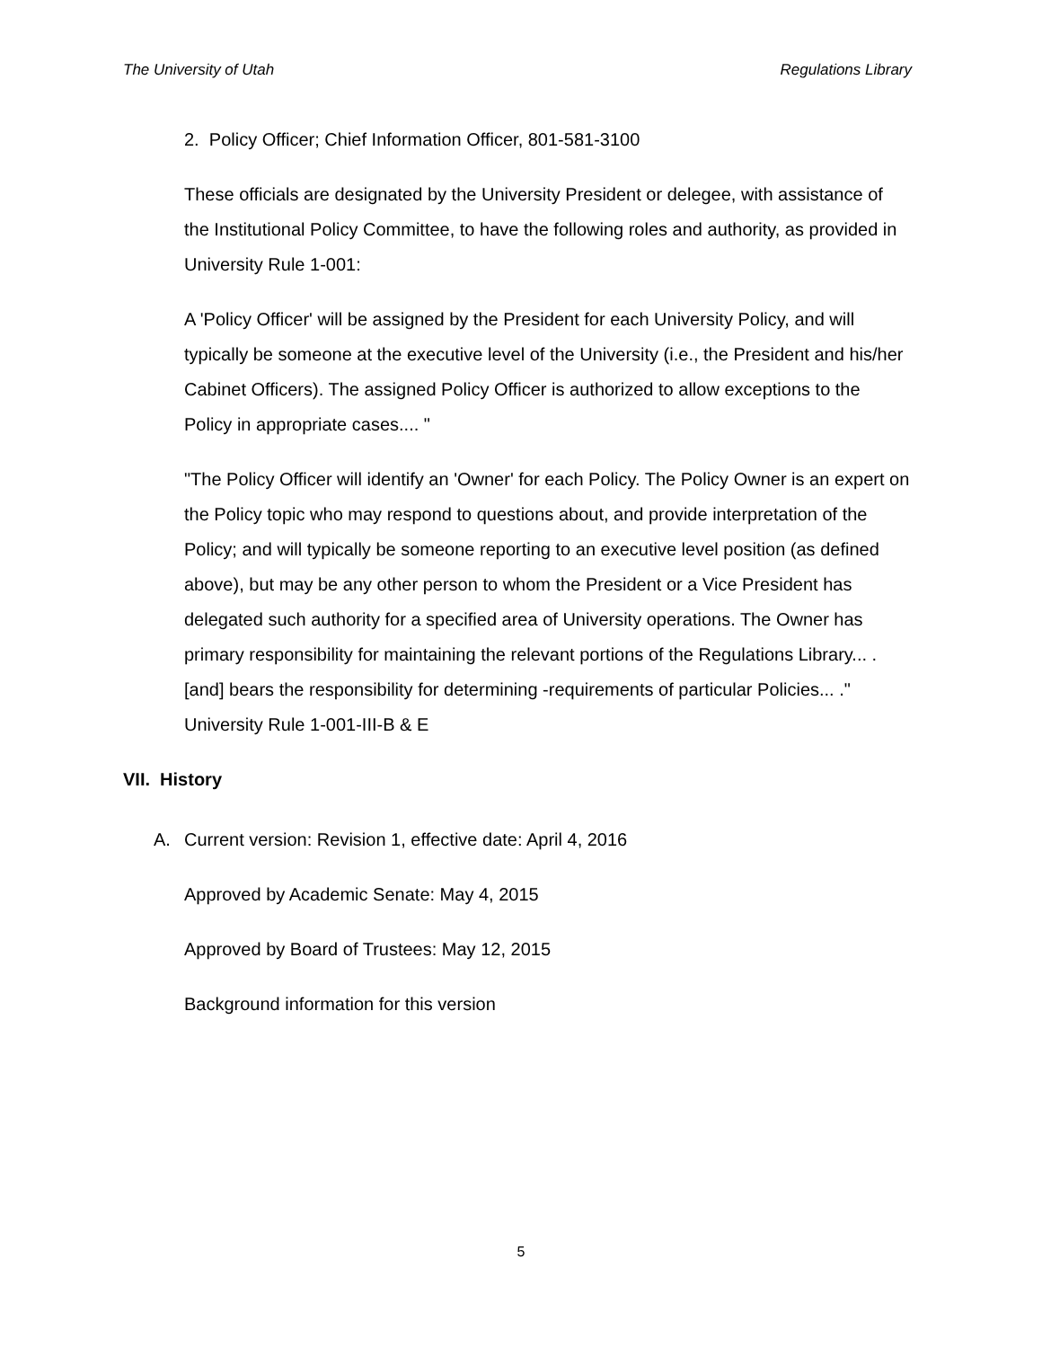The University of Utah Regulations Library
2. Policy Officer; Chief Information Officer, 801-581-3100
These officials are designated by the University President or delegee, with assistance of the Institutional Policy Committee, to have the following roles and authority, as provided in University Rule 1-001:
A 'Policy Officer' will be assigned by the President for each University Policy, and will typically be someone at the executive level of the University (i.e., the President and his/her Cabinet Officers). The assigned Policy Officer is authorized to allow exceptions to the Policy in appropriate cases.... "
"The Policy Officer will identify an 'Owner' for each Policy. The Policy Owner is an expert on the Policy topic who may respond to questions about, and provide interpretation of the Policy; and will typically be someone reporting to an executive level position (as defined above), but may be any other person to whom the President or a Vice President has delegated such authority for a specified area of University operations. The Owner has primary responsibility for maintaining the relevant portions of the Regulations Library... .[and] bears the responsibility for determining -requirements of particular Policies... ." University Rule 1-001-III-B & E
VII. History
A. Current version: Revision 1, effective date: April 4, 2016
Approved by Academic Senate: May 4, 2015
Approved by Board of Trustees: May 12, 2015
Background information for this version
5